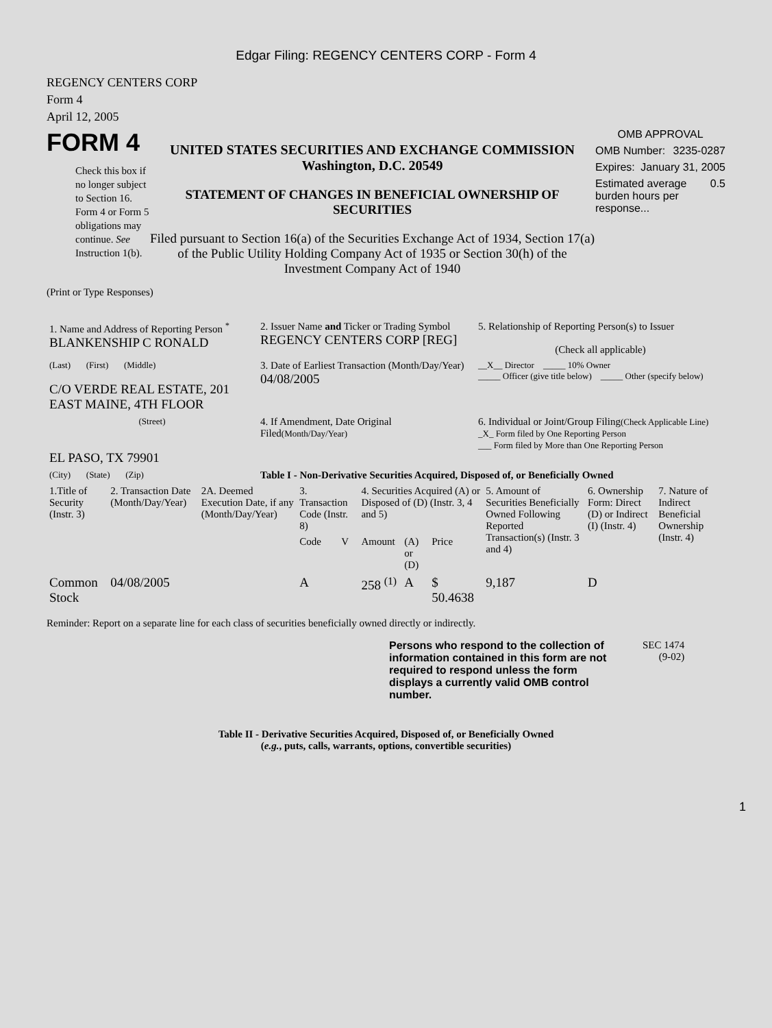Edgar Filing: REGENCY CENTERS CORP - Form 4
REGENCY CENTERS CORP
Form 4
April 12, 2005
FORM 4
Check this box if no longer subject to Section 16. Form 4 or Form 5 obligations may continue. See Instruction 1(b).
UNITED STATES SECURITIES AND EXCHANGE COMMISSION
Washington, D.C. 20549
STATEMENT OF CHANGES IN BENEFICIAL OWNERSHIP OF SECURITIES
Filed pursuant to Section 16(a) of the Securities Exchange Act of 1934, Section 17(a) of the Public Utility Holding Company Act of 1935 or Section 30(h) of the Investment Company Act of 1940
OMB APPROVAL
OMB Number: 3235-0287
Expires: January 31, 2005
Estimated average burden hours per response... 0.5
(Print or Type Responses)
| 1. Name and Address of Reporting Person <sup>*</sup> BLANKENSHIP C RONALD | 2. Issuer Name and Ticker or Trading Symbol REGENCY CENTERS CORP [REG] | 5. Relationship of Reporting Person(s) to Issuer (Check all applicable) |
| (Last) (First) (Middle) C/O VERDE REAL ESTATE, 201 EAST MAINE, 4TH FLOOR | 3. Date of Earliest Transaction (Month/Day/Year) 04/08/2005 | __X__ Director _____ 10% Owner _____ Officer (give title below) _____ Other (specify below) |
| (Street) EL PASO, TX 79901 | 4. If Amendment, Date Original Filed (Month/Day/Year) | 6. Individual or Joint/Group Filing (Check Applicable Line) _X_ Form filed by One Reporting Person ___ Form filed by More than One Reporting Person |
| (City) (State) (Zip) | Table I - Non-Derivative Securities Acquired, Disposed of, or Beneficially Owned | |
| 1.Title of Security (Instr. 3) | 2. Transaction Date (Month/Day/Year) | 2A. Deemed Execution Date, if any (Month/Day/Year) | 3. Transaction Code (Instr. 8) | | 4. Securities Acquired (A) or Disposed of (D) (Instr. 3, 4 and 5) | | | 5. Amount of Securities Beneficially Owned Following Reported Transaction(s) (Instr. 3 and 4) | 6. Ownership Form: Direct (D) or Indirect (I) (Instr. 4) | 7. Nature of Indirect Beneficial Ownership (Instr. 4) |
| --- | --- | --- | --- | --- | --- | --- | --- | --- | --- | --- |
| | | | Code | V | Amount | (A) or (D) | Price | | | |
| Common Stock | 04/08/2005 | | A | | 258 <sup>(1)</sup> | A | $ 50.4638 | 9,187 | D | |
Reminder: Report on a separate line for each class of securities beneficially owned directly or indirectly.
Persons who respond to the collection of information contained in this form are not required to respond unless the form displays a currently valid OMB control number.
SEC 1474
(9-02)
Table II - Derivative Securities Acquired, Disposed of, or Beneficially Owned
(e.g., puts, calls, warrants, options, convertible securities)
1